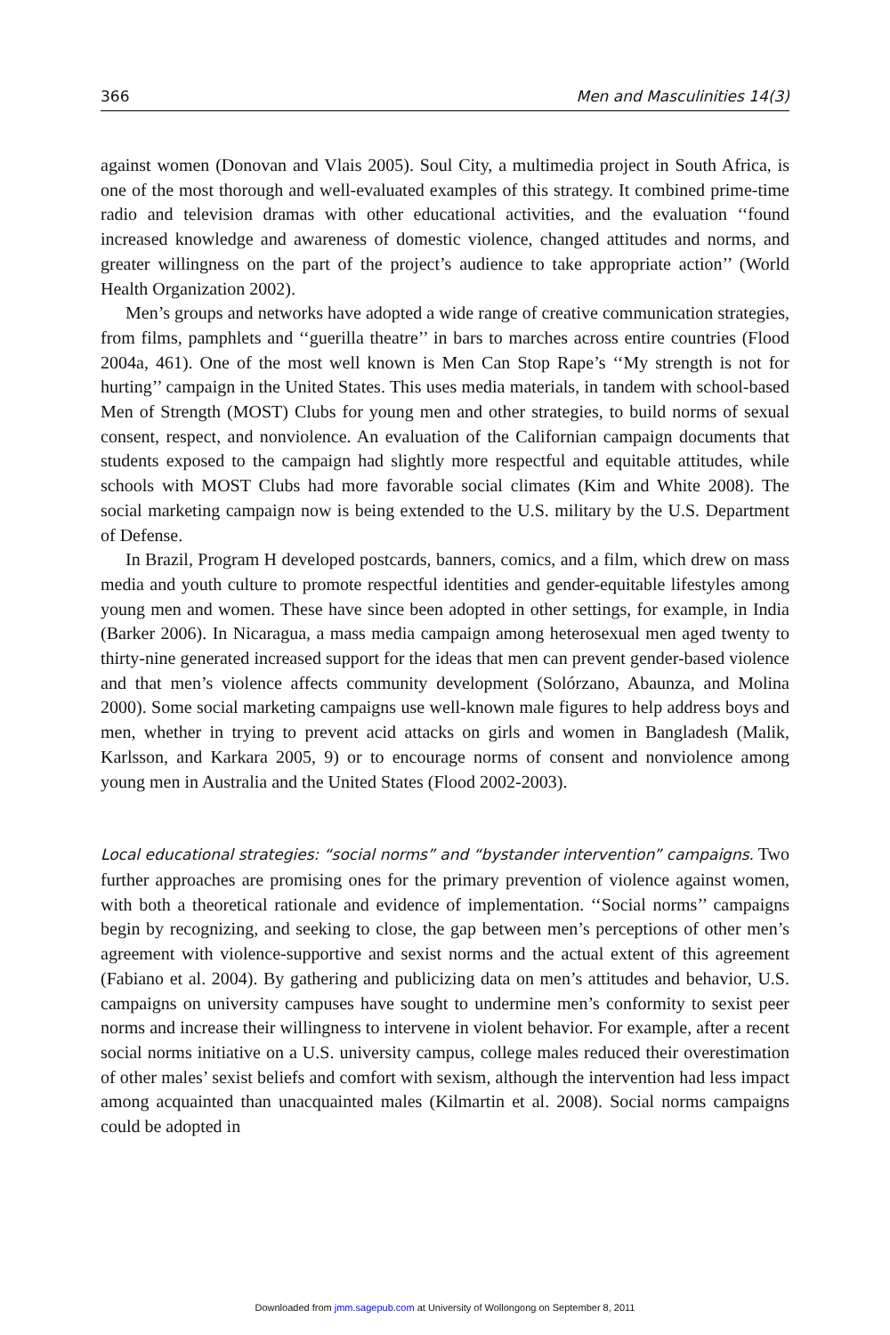366 Men and Masculinities 14(3)
against women (Donovan and Vlais 2005). Soul City, a multimedia project in South Africa, is one of the most thorough and well-evaluated examples of this strategy. It combined prime-time radio and television dramas with other educational activities, and the evaluation ‘‘found increased knowledge and awareness of domestic violence, changed attitudes and norms, and greater willingness on the part of the project’s audience to take appropriate action’’ (World Health Organization 2002).
Men’s groups and networks have adopted a wide range of creative communication strategies, from films, pamphlets and ‘‘guerilla theatre’’ in bars to marches across entire countries (Flood 2004a, 461). One of the most well known is Men Can Stop Rape’s ‘‘My strength is not for hurting’’ campaign in the United States. This uses media materials, in tandem with school-based Men of Strength (MOST) Clubs for young men and other strategies, to build norms of sexual consent, respect, and nonviolence. An evaluation of the Californian campaign documents that students exposed to the campaign had slightly more respectful and equitable attitudes, while schools with MOST Clubs had more favorable social climates (Kim and White 2008). The social marketing campaign now is being extended to the U.S. military by the U.S. Department of Defense.
In Brazil, Program H developed postcards, banners, comics, and a film, which drew on mass media and youth culture to promote respectful identities and gender-equitable lifestyles among young men and women. These have since been adopted in other settings, for example, in India (Barker 2006). In Nicaragua, a mass media campaign among heterosexual men aged twenty to thirty-nine generated increased support for the ideas that men can prevent gender-based violence and that men’s violence affects community development (Solórzano, Abaunza, and Molina 2000). Some social marketing campaigns use well-known male figures to help address boys and men, whether in trying to prevent acid attacks on girls and women in Bangladesh (Malik, Karlsson, and Karkara 2005, 9) or to encourage norms of consent and nonviolence among young men in Australia and the United States (Flood 2002-2003).
Local educational strategies: “social norms” and “bystander intervention” campaigns. Two further approaches are promising ones for the primary prevention of violence against women, with both a theoretical rationale and evidence of implementation. ‘‘Social norms’’ campaigns begin by recognizing, and seeking to close, the gap between men’s perceptions of other men’s agreement with violence-supportive and sexist norms and the actual extent of this agreement (Fabiano et al. 2004). By gathering and publicizing data on men’s attitudes and behavior, U.S. campaigns on university campuses have sought to undermine men’s conformity to sexist peer norms and increase their willingness to intervene in violent behavior. For example, after a recent social norms initiative on a U.S. university campus, college males reduced their overestimation of other males’ sexist beliefs and comfort with sexism, although the intervention had less impact among acquainted than unacquainted males (Kilmartin et al. 2008). Social norms campaigns could be adopted in
Downloaded from jmm.sagepub.com at University of Wollongong on September 8, 2011